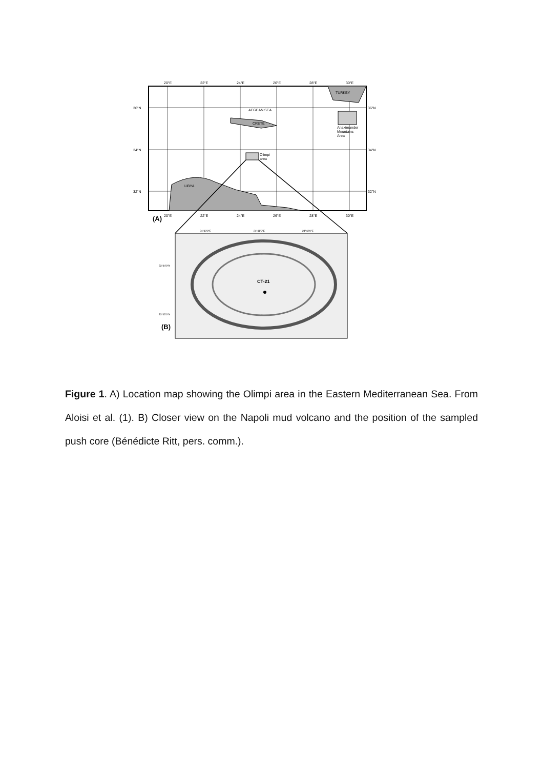20°E
22°E
24°E
26°E
28°E
30°E
36°N
34°N
32°N
36°N
34°N
32°N
AEGEAN SEA
CRETE
TURKEY
LIBYA
Olimpi
area
Anaximander
Mountains
Area
20°E
22°E
24°E
26°E
28°E
30°E
(A)
24°40'0"E
24°41'0"E
24°42'0"E
33°44'0"N
33°43'0"N
CT-21
(B)
Figure 1. A) Location map showing the Olimpi area in the Eastern Mediterranean Sea. From Aloisi et al. (1). B) Closer view on the Napoli mud volcano and the position of the sampled push core (Bénédicte Ritt, pers. comm.).